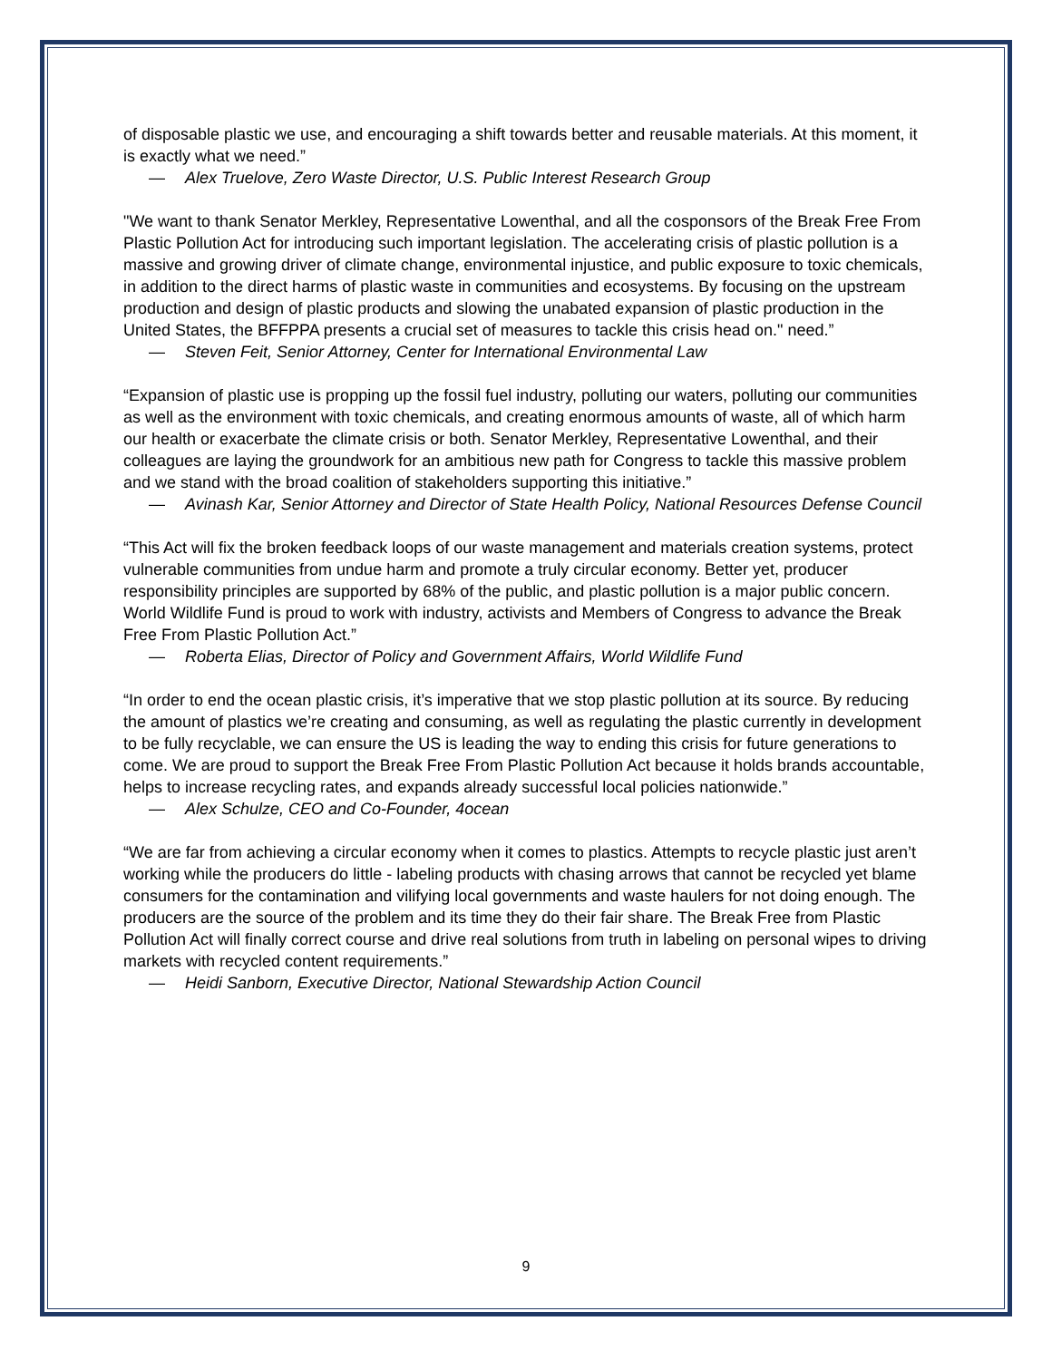of disposable plastic we use, and encouraging a shift towards better and reusable materials. At this moment, it is exactly what we need.”
— Alex Truelove, Zero Waste Director, U.S. Public Interest Research Group
"We want to thank Senator Merkley, Representative Lowenthal, and all the cosponsors of the Break Free From Plastic Pollution Act for introducing such important legislation. The accelerating crisis of plastic pollution is a massive and growing driver of climate change, environmental injustice, and public exposure to toxic chemicals, in addition to the direct harms of plastic waste in communities and ecosystems. By focusing on the upstream production and design of plastic products and slowing the unabated expansion of plastic production in the United States, the BFFPPA presents a crucial set of measures to tackle this crisis head on." need.”
— Steven Feit, Senior Attorney, Center for International Environmental Law
“Expansion of plastic use is propping up the fossil fuel industry, polluting our waters, polluting our communities as well as the environment with toxic chemicals, and creating enormous amounts of waste, all of which harm our health or exacerbate the climate crisis or both. Senator Merkley, Representative Lowenthal, and their colleagues are laying the groundwork for an ambitious new path for Congress to tackle this massive problem and we stand with the broad coalition of stakeholders supporting this initiative.”
— Avinash Kar, Senior Attorney and Director of State Health Policy, National Resources Defense Council
“This Act will fix the broken feedback loops of our waste management and materials creation systems, protect vulnerable communities from undue harm and promote a truly circular economy. Better yet, producer responsibility principles are supported by 68% of the public, and plastic pollution is a major public concern. World Wildlife Fund is proud to work with industry, activists and Members of Congress to advance the Break Free From Plastic Pollution Act.”
— Roberta Elias, Director of Policy and Government Affairs, World Wildlife Fund
“In order to end the ocean plastic crisis, it’s imperative that we stop plastic pollution at its source. By reducing the amount of plastics we’re creating and consuming, as well as regulating the plastic currently in development to be fully recyclable, we can ensure the US is leading the way to ending this crisis for future generations to come. We are proud to support the Break Free From Plastic Pollution Act because it holds brands accountable, helps to increase recycling rates, and expands already successful local policies nationwide.”
— Alex Schulze, CEO and Co-Founder, 4ocean
“We are far from achieving a circular economy when it comes to plastics. Attempts to recycle plastic just aren’t working while the producers do little - labeling products with chasing arrows that cannot be recycled yet blame consumers for the contamination and vilifying local governments and waste haulers for not doing enough. The producers are the source of the problem and its time they do their fair share. The Break Free from Plastic Pollution Act will finally correct course and drive real solutions from truth in labeling on personal wipes to driving markets with recycled content requirements.”
— Heidi Sanborn, Executive Director, National Stewardship Action Council
9